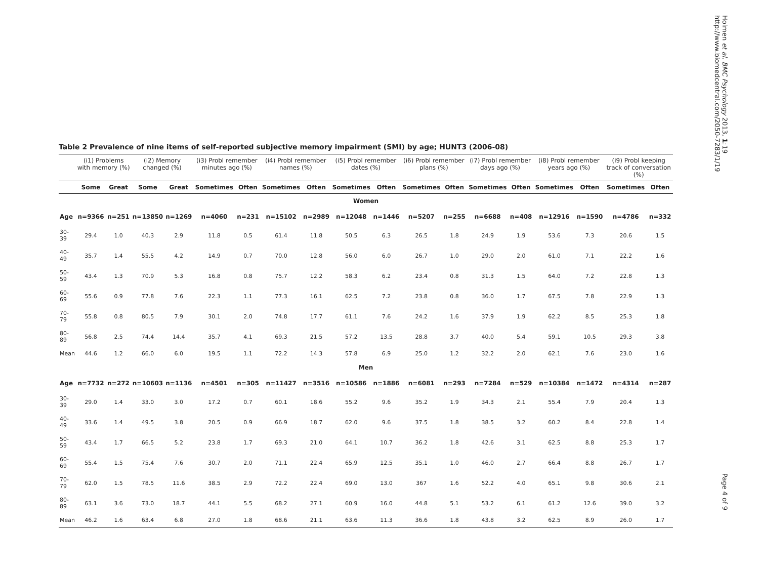Table 2 Prevalence of nine items of self-reported subjective memory impairment (SMI) by age; HUNT3 (2006-08)
| | (i1) Problems with memory (%) | | (i2) Memory changed (%) | | (i3) Probl remember minutes ago (%) | | (i4) Probl remember names (%) | | (i5) Probl remember dates (%) | | (i6) Probl remember plans (%) | | (i7) Probl remember days ago (%) | | (i8) Probl remember years ago (%) | | (i9) Probl keeping track of conversation (%) | |
| --- | --- | --- | --- | --- | --- | --- | --- | --- | --- | --- | --- | --- | --- | --- | --- | --- | --- | --- |
| | Some | Great | Some | Great | Sometimes | Often | Sometimes | Often | Sometimes | Often | Sometimes | Often | Sometimes | Often | Sometimes | Often | Sometimes | Often |
| Women | | | | | | | | | | | | | | | | | | |
| Age | n=9366 | n=251 | n=13850 | n=1269 | n=4060 | n=231 | n=15102 | n=2989 | n=12048 | n=1446 | n=5207 | n=255 | n=6688 | n=408 | n=12916 | n=1590 | n=4786 | n=332 |
| 30-39 | 29.4 | 1.0 | 40.3 | 2.9 | 11.8 | 0.5 | 61.4 | 11.8 | 50.5 | 6.3 | 26.5 | 1.8 | 24.9 | 1.9 | 53.6 | 7.3 | 20.6 | 1.5 |
| 40-49 | 35.7 | 1.4 | 55.5 | 4.2 | 14.9 | 0.7 | 70.0 | 12.8 | 56.0 | 6.0 | 26.7 | 1.0 | 29.0 | 2.0 | 61.0 | 7.1 | 22.2 | 1.6 |
| 50-59 | 43.4 | 1.3 | 70.9 | 5.3 | 16.8 | 0.8 | 75.7 | 12.2 | 58.3 | 6.2 | 23.4 | 0.8 | 31.3 | 1.5 | 64.0 | 7.2 | 22.8 | 1.3 |
| 60-69 | 55.6 | 0.9 | 77.8 | 7.6 | 22.3 | 1.1 | 77.3 | 16.1 | 62.5 | 7.2 | 23.8 | 0.8 | 36.0 | 1.7 | 67.5 | 7.8 | 22.9 | 1.3 |
| 70-79 | 55.8 | 0.8 | 80.5 | 7.9 | 30.1 | 2.0 | 74.8 | 17.7 | 61.1 | 7.6 | 24.2 | 1.6 | 37.9 | 1.9 | 62.2 | 8.5 | 25.3 | 1.8 |
| 80-89 | 56.8 | 2.5 | 74.4 | 14.4 | 35.7 | 4.1 | 69.3 | 21.5 | 57.2 | 13.5 | 28.8 | 3.7 | 40.0 | 5.4 | 59.1 | 10.5 | 29.3 | 3.8 |
| Mean | 44.6 | 1.2 | 66.0 | 6.0 | 19.5 | 1.1 | 72.2 | 14.3 | 57.8 | 6.9 | 25.0 | 1.2 | 32.2 | 2.0 | 62.1 | 7.6 | 23.0 | 1.6 |
| Men | | | | | | | | | | | | | | | | | | |
| Age | n=7732 | n=272 | n=10603 | n=1136 | n=4501 | n=305 | n=11427 | n=3516 | n=10586 | n=1886 | n=6081 | n=293 | n=7284 | n=529 | n=10384 | n=1472 | n=4314 | n=287 |
| 30-39 | 29.0 | 1.4 | 33.0 | 3.0 | 17.2 | 0.7 | 60.1 | 18.6 | 55.2 | 9.6 | 35.2 | 1.9 | 34.3 | 2.1 | 55.4 | 7.9 | 20.4 | 1.3 |
| 40-49 | 33.6 | 1.4 | 49.5 | 3.8 | 20.5 | 0.9 | 66.9 | 18.7 | 62.0 | 9.6 | 37.5 | 1.8 | 38.5 | 3.2 | 60.2 | 8.4 | 22.8 | 1.4 |
| 50-59 | 43.4 | 1.7 | 66.5 | 5.2 | 23.8 | 1.7 | 69.3 | 21.0 | 64.1 | 10.7 | 36.2 | 1.8 | 42.6 | 3.1 | 62.5 | 8.8 | 25.3 | 1.7 |
| 60-69 | 55.4 | 1.5 | 75.4 | 7.6 | 30.7 | 2.0 | 71.1 | 22.4 | 65.9 | 12.5 | 35.1 | 1.0 | 46.0 | 2.7 | 66.4 | 8.8 | 26.7 | 1.7 |
| 70-79 | 62.0 | 1.5 | 78.5 | 11.6 | 38.5 | 2.9 | 72.2 | 22.4 | 69.0 | 13.0 | 367 | 1.6 | 52.2 | 4.0 | 65.1 | 9.8 | 30.6 | 2.1 |
| 80-89 | 63.1 | 3.6 | 73.0 | 18.7 | 44.1 | 5.5 | 68.2 | 27.1 | 60.9 | 16.0 | 44.8 | 5.1 | 53.2 | 6.1 | 61.2 | 12.6 | 39.0 | 3.2 |
| Mean | 46.2 | 1.6 | 63.4 | 6.8 | 27.0 | 1.8 | 68.6 | 21.1 | 63.6 | 11.3 | 36.6 | 1.8 | 43.8 | 3.2 | 62.5 | 8.9 | 26.0 | 1.7 |
Holmen et al. BMC Psychology 2013, 1:19
http://www.biomedcentral.com/2050-7283/1/19
Page 4 of 9